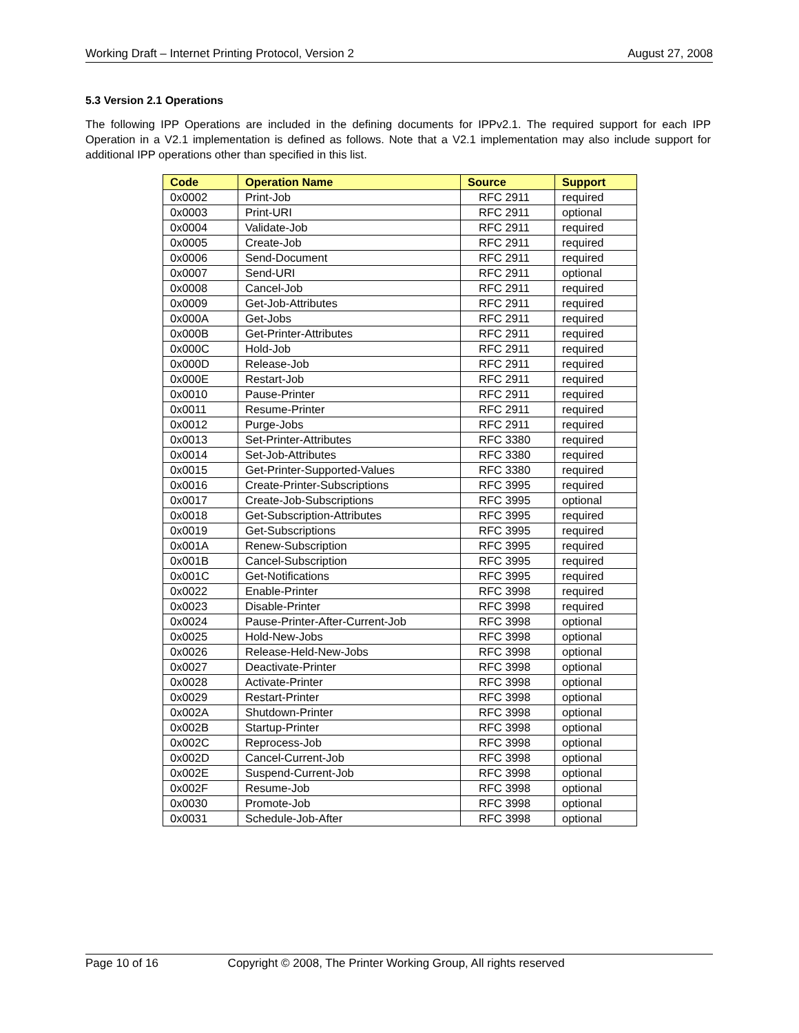Working Draft – Internet Printing Protocol, Version 2 August 27, 2008
5.3 Version 2.1 Operations
The following IPP Operations are included in the defining documents for IPPv2.1. The required support for each IPP Operation in a V2.1 implementation is defined as follows. Note that a V2.1 implementation may also include support for additional IPP operations other than specified in this list.
| Code | Operation Name | Source | Support |
| --- | --- | --- | --- |
| 0x0002 | Print-Job | RFC 2911 | required |
| 0x0003 | Print-URI | RFC 2911 | optional |
| 0x0004 | Validate-Job | RFC 2911 | required |
| 0x0005 | Create-Job | RFC 2911 | required |
| 0x0006 | Send-Document | RFC 2911 | required |
| 0x0007 | Send-URI | RFC 2911 | optional |
| 0x0008 | Cancel-Job | RFC 2911 | required |
| 0x0009 | Get-Job-Attributes | RFC 2911 | required |
| 0x000A | Get-Jobs | RFC 2911 | required |
| 0x000B | Get-Printer-Attributes | RFC 2911 | required |
| 0x000C | Hold-Job | RFC 2911 | required |
| 0x000D | Release-Job | RFC 2911 | required |
| 0x000E | Restart-Job | RFC 2911 | required |
| 0x0010 | Pause-Printer | RFC 2911 | required |
| 0x0011 | Resume-Printer | RFC 2911 | required |
| 0x0012 | Purge-Jobs | RFC 2911 | required |
| 0x0013 | Set-Printer-Attributes | RFC 3380 | required |
| 0x0014 | Set-Job-Attributes | RFC 3380 | required |
| 0x0015 | Get-Printer-Supported-Values | RFC 3380 | required |
| 0x0016 | Create-Printer-Subscriptions | RFC 3995 | required |
| 0x0017 | Create-Job-Subscriptions | RFC 3995 | optional |
| 0x0018 | Get-Subscription-Attributes | RFC 3995 | required |
| 0x0019 | Get-Subscriptions | RFC 3995 | required |
| 0x001A | Renew-Subscription | RFC 3995 | required |
| 0x001B | Cancel-Subscription | RFC 3995 | required |
| 0x001C | Get-Notifications | RFC 3995 | required |
| 0x0022 | Enable-Printer | RFC 3998 | required |
| 0x0023 | Disable-Printer | RFC 3998 | required |
| 0x0024 | Pause-Printer-After-Current-Job | RFC 3998 | optional |
| 0x0025 | Hold-New-Jobs | RFC 3998 | optional |
| 0x0026 | Release-Held-New-Jobs | RFC 3998 | optional |
| 0x0027 | Deactivate-Printer | RFC 3998 | optional |
| 0x0028 | Activate-Printer | RFC 3998 | optional |
| 0x0029 | Restart-Printer | RFC 3998 | optional |
| 0x002A | Shutdown-Printer | RFC 3998 | optional |
| 0x002B | Startup-Printer | RFC 3998 | optional |
| 0x002C | Reprocess-Job | RFC 3998 | optional |
| 0x002D | Cancel-Current-Job | RFC 3998 | optional |
| 0x002E | Suspend-Current-Job | RFC 3998 | optional |
| 0x002F | Resume-Job | RFC 3998 | optional |
| 0x0030 | Promote-Job | RFC 3998 | optional |
| 0x0031 | Schedule-Job-After | RFC 3998 | optional |
Page 10 of 16 Copyright © 2008, The Printer Working Group, All rights reserved